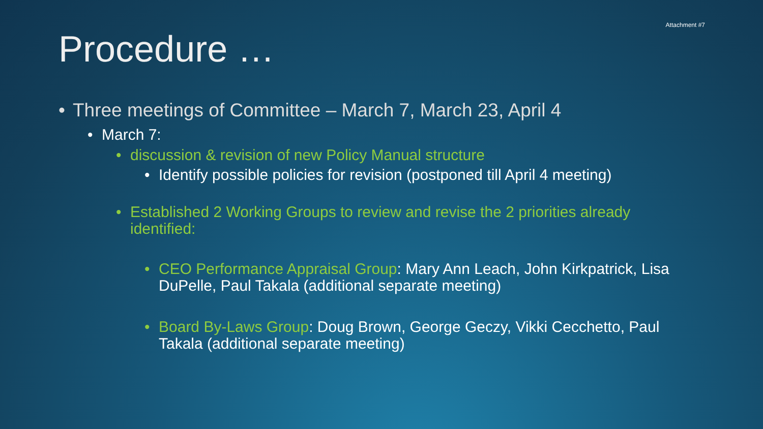Attachment #7
Procedure …
• Three meetings of Committee – March 7, March 23, April 4
• March 7:
• discussion & revision of new Policy Manual structure
• Identify possible policies for revision (postponed till April 4 meeting)
• Established 2 Working Groups to review and revise the 2 priorities already identified:
• CEO Performance Appraisal Group: Mary Ann Leach, John Kirkpatrick, Lisa DuPelle, Paul Takala (additional separate meeting)
• Board By-Laws Group: Doug Brown, George Geczy, Vikki Cecchetto, Paul Takala (additional separate meeting)